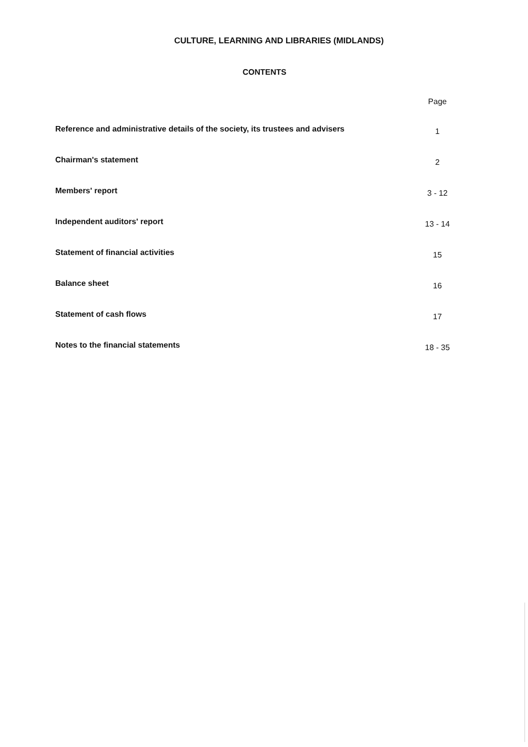CULTURE, LEARNING AND LIBRARIES (MIDLANDS)
CONTENTS
| | Page |
| --- | --- |
| Reference and administrative details of the society, its trustees and advisers | 1 |
| Chairman's statement | 2 |
| Members' report | 3 - 12 |
| Independent auditors' report | 13 - 14 |
| Statement of financial activities | 15 |
| Balance sheet | 16 |
| Statement of cash flows | 17 |
| Notes to the financial statements | 18 - 35 |